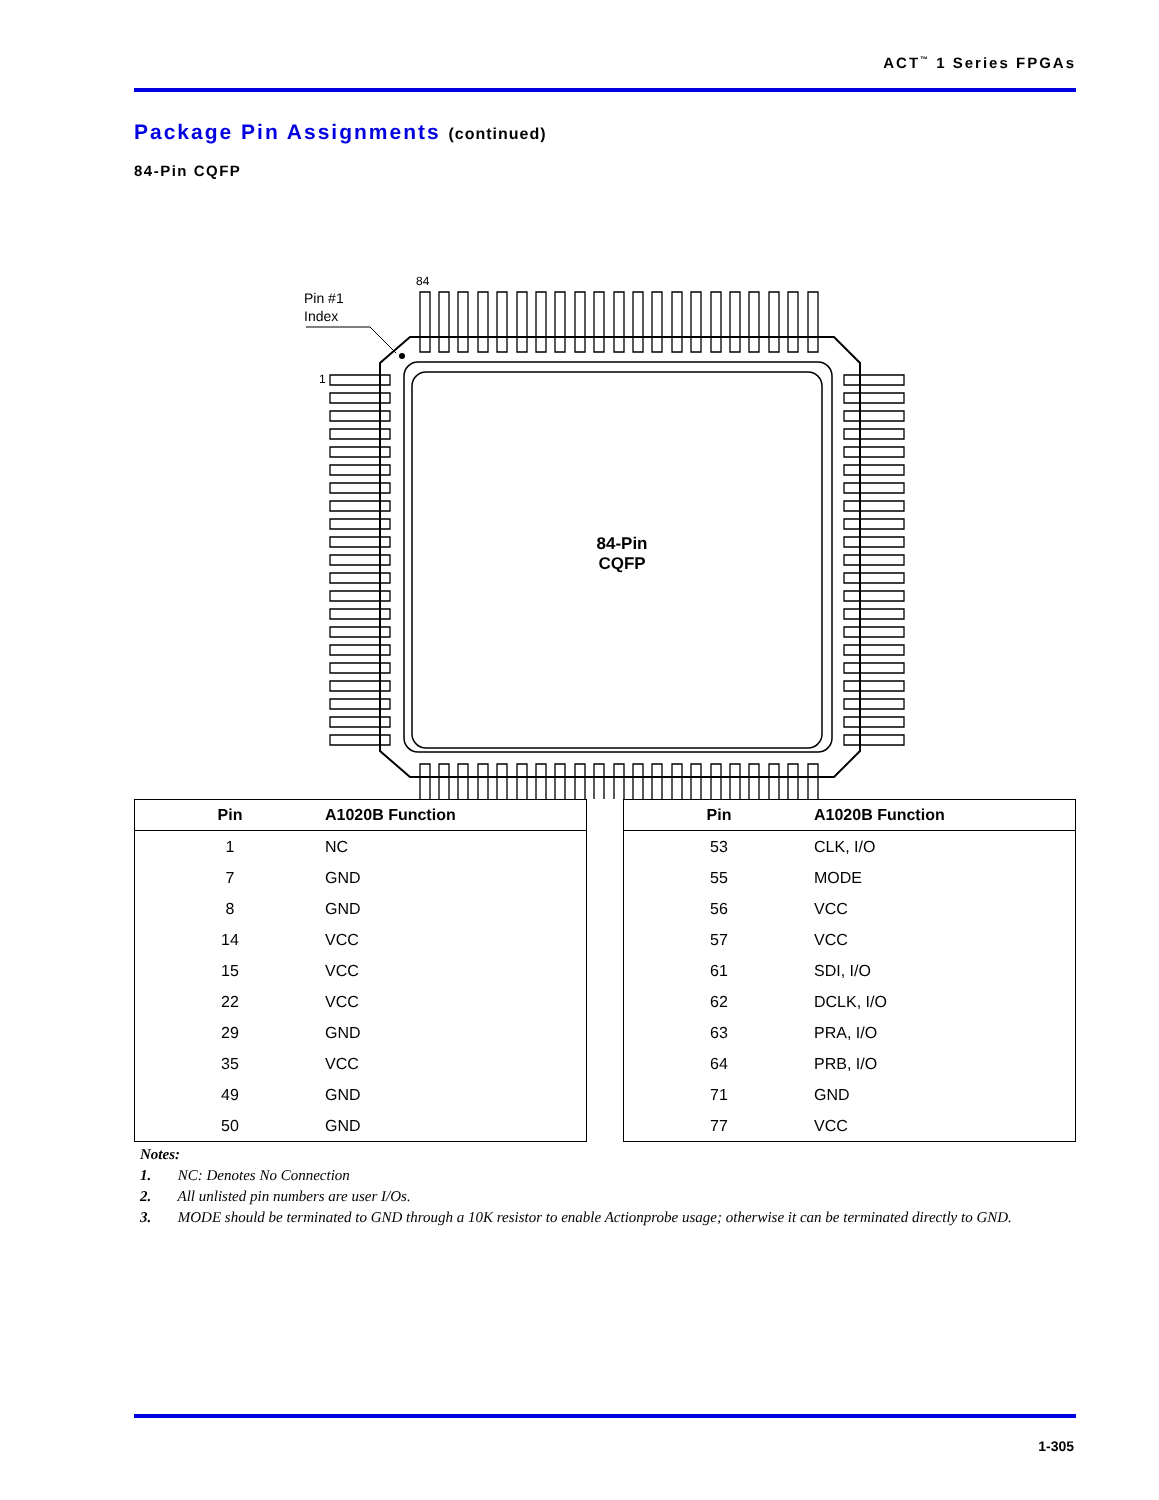ACT<sup>™</sup> 1 Series FPGAs
Package Pin Assignments (continued)
84-Pin CQFP
Pin #1
Index
84
1
84-Pin
CQFP
| Pin | A1020B Function |
| --- | --- |
| 1 | NC |
| 7 | GND |
| 8 | GND |
| 14 | VCC |
| 15 | VCC |
| 22 | VCC |
| 29 | GND |
| 35 | VCC |
| 49 | GND |
| 50 | GND |
| Pin | A1020B Function |
| --- | --- |
| 53 | CLK, I/O |
| 55 | MODE |
| 56 | VCC |
| 57 | VCC |
| 61 | SDI, I/O |
| 62 | DCLK, I/O |
| 63 | PRA, I/O |
| 64 | PRB, I/O |
| 71 | GND |
| 77 | VCC |
Notes:
1. NC: Denotes No Connection
2. All unlisted pin numbers are user I/Os.
3. MODE should be terminated to GND through a 10K resistor to enable Actionprobe usage; otherwise it can be terminated directly to GND.
1-305